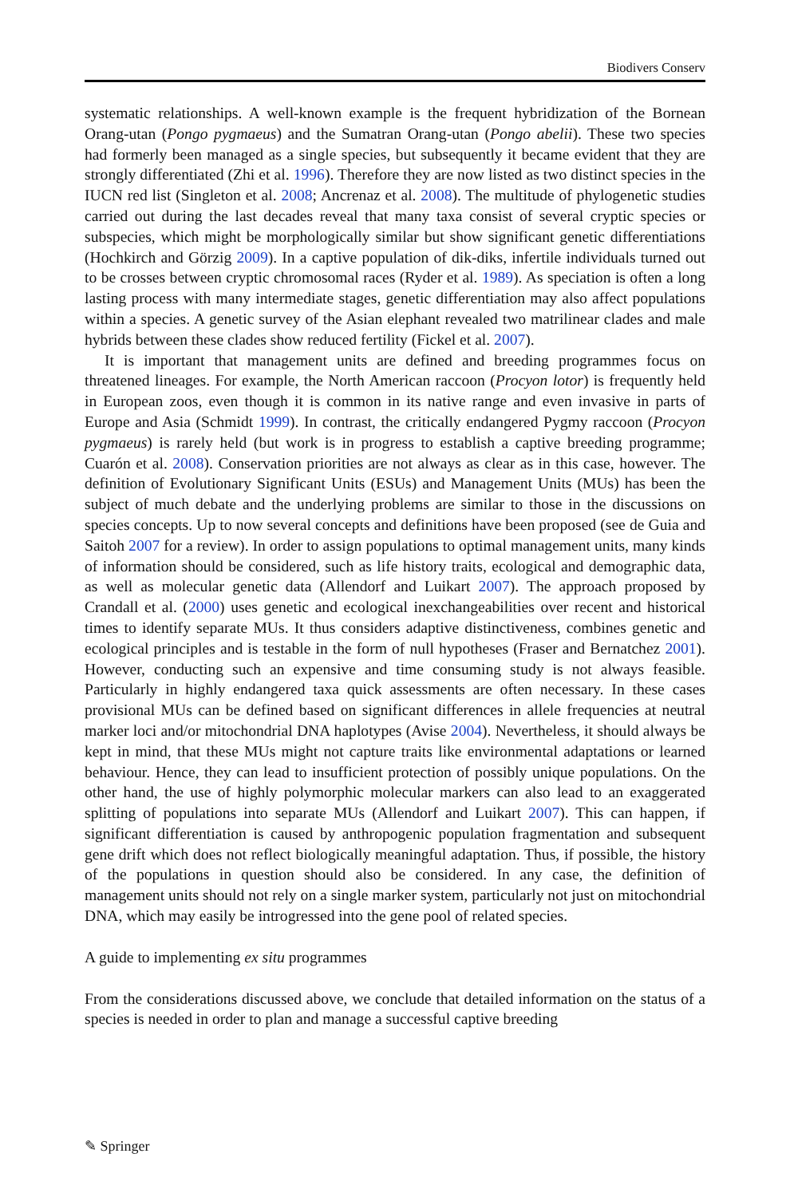Biodivers Conserv
systematic relationships. A well-known example is the frequent hybridization of the Bornean Orang-utan (Pongo pygmaeus) and the Sumatran Orang-utan (Pongo abelii). These two species had formerly been managed as a single species, but subsequently it became evident that they are strongly differentiated (Zhi et al. 1996). Therefore they are now listed as two distinct species in the IUCN red list (Singleton et al. 2008; Ancrenaz et al. 2008). The multitude of phylogenetic studies carried out during the last decades reveal that many taxa consist of several cryptic species or subspecies, which might be morphologically similar but show significant genetic differentiations (Hochkirch and Görzig 2009). In a captive population of dik-diks, infertile individuals turned out to be crosses between cryptic chromosomal races (Ryder et al. 1989). As speciation is often a long lasting process with many intermediate stages, genetic differentiation may also affect populations within a species. A genetic survey of the Asian elephant revealed two matrilinear clades and male hybrids between these clades show reduced fertility (Fickel et al. 2007).
It is important that management units are defined and breeding programmes focus on threatened lineages. For example, the North American raccoon (Procyon lotor) is frequently held in European zoos, even though it is common in its native range and even invasive in parts of Europe and Asia (Schmidt 1999). In contrast, the critically endangered Pygmy raccoon (Procyon pygmaeus) is rarely held (but work is in progress to establish a captive breeding programme; Cuarón et al. 2008). Conservation priorities are not always as clear as in this case, however. The definition of Evolutionary Significant Units (ESUs) and Management Units (MUs) has been the subject of much debate and the underlying problems are similar to those in the discussions on species concepts. Up to now several concepts and definitions have been proposed (see de Guia and Saitoh 2007 for a review). In order to assign populations to optimal management units, many kinds of information should be considered, such as life history traits, ecological and demographic data, as well as molecular genetic data (Allendorf and Luikart 2007). The approach proposed by Crandall et al. (2000) uses genetic and ecological inexchangeabilities over recent and historical times to identify separate MUs. It thus considers adaptive distinctiveness, combines genetic and ecological principles and is testable in the form of null hypotheses (Fraser and Bernatchez 2001). However, conducting such an expensive and time consuming study is not always feasible. Particularly in highly endangered taxa quick assessments are often necessary. In these cases provisional MUs can be defined based on significant differences in allele frequencies at neutral marker loci and/or mitochondrial DNA haplotypes (Avise 2004). Nevertheless, it should always be kept in mind, that these MUs might not capture traits like environmental adaptations or learned behaviour. Hence, they can lead to insufficient protection of possibly unique populations. On the other hand, the use of highly polymorphic molecular markers can also lead to an exaggerated splitting of populations into separate MUs (Allendorf and Luikart 2007). This can happen, if significant differentiation is caused by anthropogenic population fragmentation and subsequent gene drift which does not reflect biologically meaningful adaptation. Thus, if possible, the history of the populations in question should also be considered. In any case, the definition of management units should not rely on a single marker system, particularly not just on mitochondrial DNA, which may easily be introgressed into the gene pool of related species.
A guide to implementing ex situ programmes
From the considerations discussed above, we conclude that detailed information on the status of a species is needed in order to plan and manage a successful captive breeding
✎ Springer